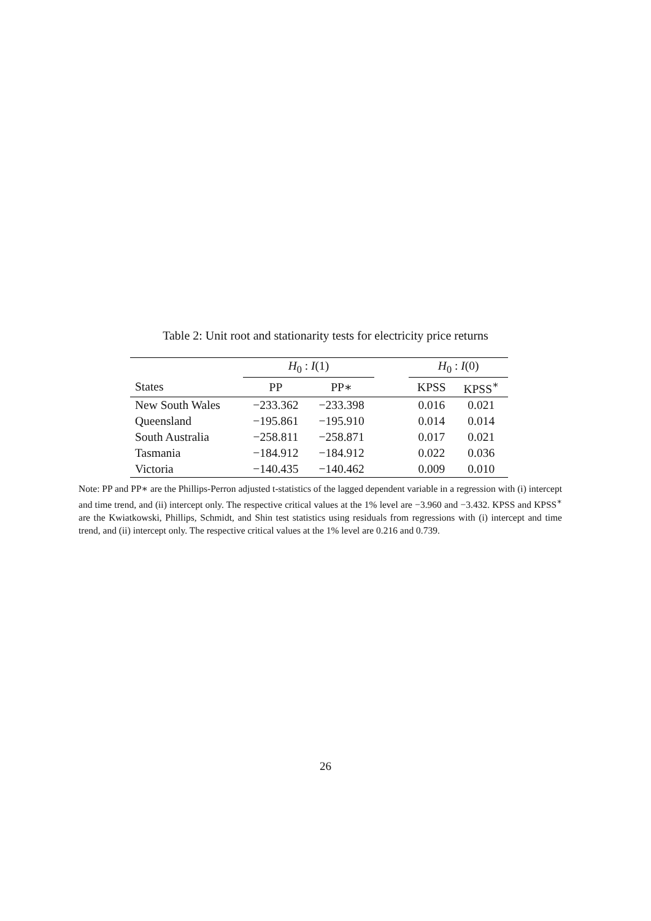Table 2: Unit root and stationarity tests for electricity price returns
| | H<sub>0</sub> : I (1) | | | H<sub>0</sub> : I (0) | |
| --- | --- | --- | --- | --- | --- |
| States | PP | PP∗ | | KPSS | KPSS<sup>∗</sup> |
| New South Wales | −233.362 | −233.398 | | 0.016 | 0.021 |
| Queensland | −195.861 | −195.910 | | 0.014 | 0.014 |
| South Australia | −258.811 | −258.871 | | 0.017 | 0.021 |
| Tasmania | −184.912 | −184.912 | | 0.022 | 0.036 |
| Victoria | −140.435 | −140.462 | | 0.009 | 0.010 |
Note: PP and PP∗ are the Phillips-Perron adjusted t-statistics of the lagged dependent variable in a regression with (i) intercept and time trend, and (ii) intercept only. The respective critical values at the 1% level are −3.960 and −3.432. KPSS and KPSS<sup>∗</sup> are the Kwiatkowski, Phillips, Schmidt, and Shin test statistics using residuals from regressions with (i) intercept and time trend, and (ii) intercept only. The respective critical values at the 1% level are 0.216 and 0.739.
26